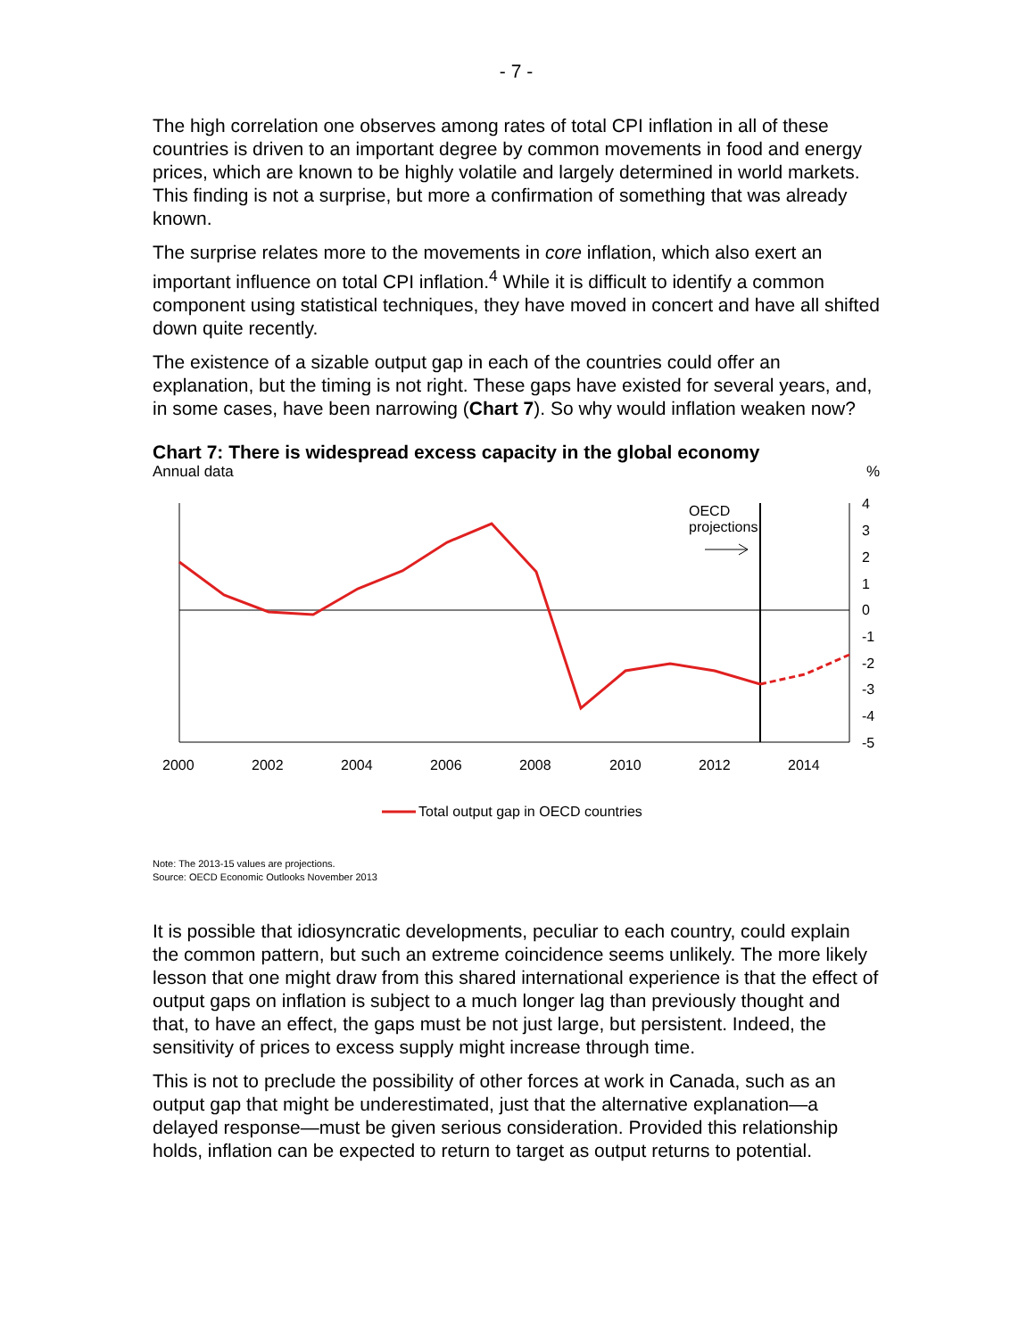- 7 -
The high correlation one observes among rates of total CPI inflation in all of these countries is driven to an important degree by common movements in food and energy prices, which are known to be highly volatile and largely determined in world markets. This finding is not a surprise, but more a confirmation of something that was already known.
The surprise relates more to the movements in core inflation, which also exert an important influence on total CPI inflation.<sup>4</sup> While it is difficult to identify a common component using statistical techniques, they have moved in concert and have all shifted down quite recently.
The existence of a sizable output gap in each of the countries could offer an explanation, but the timing is not right. These gaps have existed for several years, and, in some cases, have been narrowing (Chart 7). So why would inflation weaken now?
Chart 7: There is widespread excess capacity in the global economy
Annual data%
OECD
projections
4
3
2
1
0
-1
-2
-3
-4
-5
2000
2002
2004
2006
2008
2010
2012
2014
Total output gap in OECD countries
Note: The 2013-15 values are projections.
Source: OECD Economic Outlooks November 2013
It is possible that idiosyncratic developments, peculiar to each country, could explain the common pattern, but such an extreme coincidence seems unlikely. The more likely lesson that one might draw from this shared international experience is that the effect of output gaps on inflation is subject to a much longer lag than previously thought and that, to have an effect, the gaps must be not just large, but persistent. Indeed, the sensitivity of prices to excess supply might increase through time.
This is not to preclude the possibility of other forces at work in Canada, such as an output gap that might be underestimated, just that the alternative explanation—a delayed response—must be given serious consideration. Provided this relationship holds, inflation can be expected to return to target as output returns to potential.